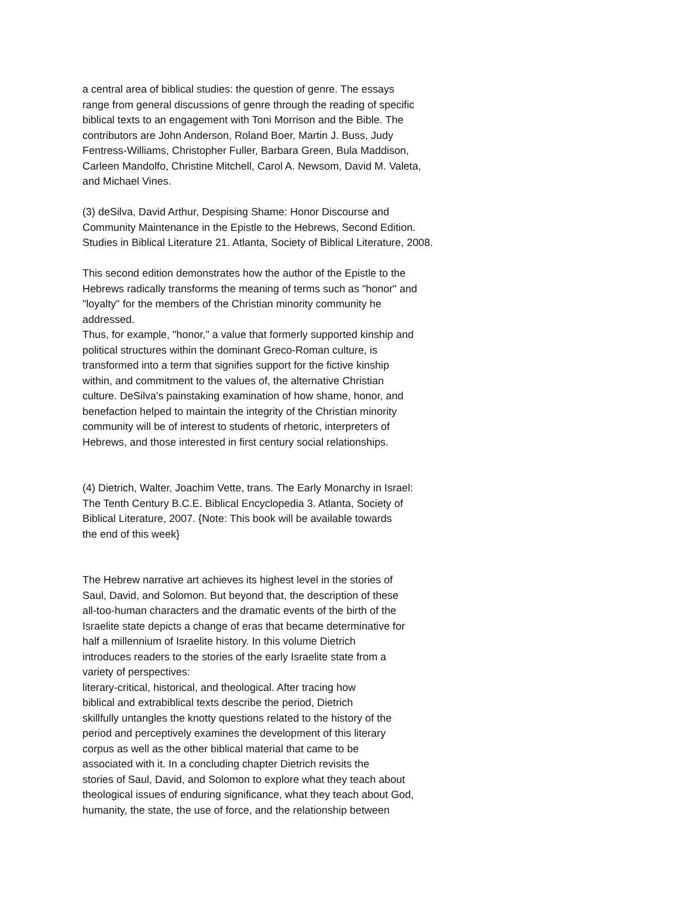a central area of biblical studies: the question of genre. The essays
range from general discussions of genre through the reading of specific
biblical texts to an engagement with Toni Morrison and the Bible. The
contributors are John Anderson, Roland Boer, Martin J. Buss, Judy
Fentress-Williams, Christopher Fuller, Barbara Green, Bula Maddison,
Carleen Mandolfo, Christine Mitchell, Carol A. Newsom, David M. Valeta,
and Michael Vines.
(3) deSilva, David Arthur, Despising Shame: Honor Discourse and
Community Maintenance in the Epistle to the Hebrews, Second Edition.
Studies in Biblical Literature 21. Atlanta, Society of Biblical Literature, 2008.
This second edition demonstrates how the author of the Epistle to the
Hebrews radically transforms the meaning of terms such as "honor" and
"loyalty" for the members of the Christian minority community he
addressed.
Thus, for example, "honor," a value that formerly supported kinship and
political structures within the dominant Greco-Roman culture, is
transformed into a term that signifies support for the fictive kinship
within, and commitment to the values of, the alternative Christian
culture. DeSilva's painstaking examination of how shame, honor, and
benefaction helped to maintain the integrity of the Christian minority
community will be of interest to students of rhetoric, interpreters of
Hebrews, and those interested in first century social relationships.
(4) Dietrich, Walter, Joachim Vette, trans. The Early Monarchy in Israel:
The Tenth Century B.C.E. Biblical Encyclopedia 3. Atlanta, Society of
Biblical Literature, 2007. {Note: This book will be available towards
the end of this week}
The Hebrew narrative art achieves its highest level in the stories of
Saul, David, and Solomon. But beyond that, the description of these
all-too-human characters and the dramatic events of the birth of the
Israelite state depicts a change of eras that became determinative for
half a millennium of Israelite history. In this volume Dietrich
introduces readers to the stories of the early Israelite state from a
variety of perspectives:
literary-critical, historical, and theological. After tracing how
biblical and extrabiblical texts describe the period, Dietrich
skillfully untangles the knotty questions related to the history of the
period and perceptively examines the development of this literary
corpus as well as the other biblical material that came to be
associated with it. In a concluding chapter Dietrich revisits the
stories of Saul, David, and Solomon to explore what they teach about
theological issues of enduring significance, what they teach about God,
humanity, the state, the use of force, and the relationship between